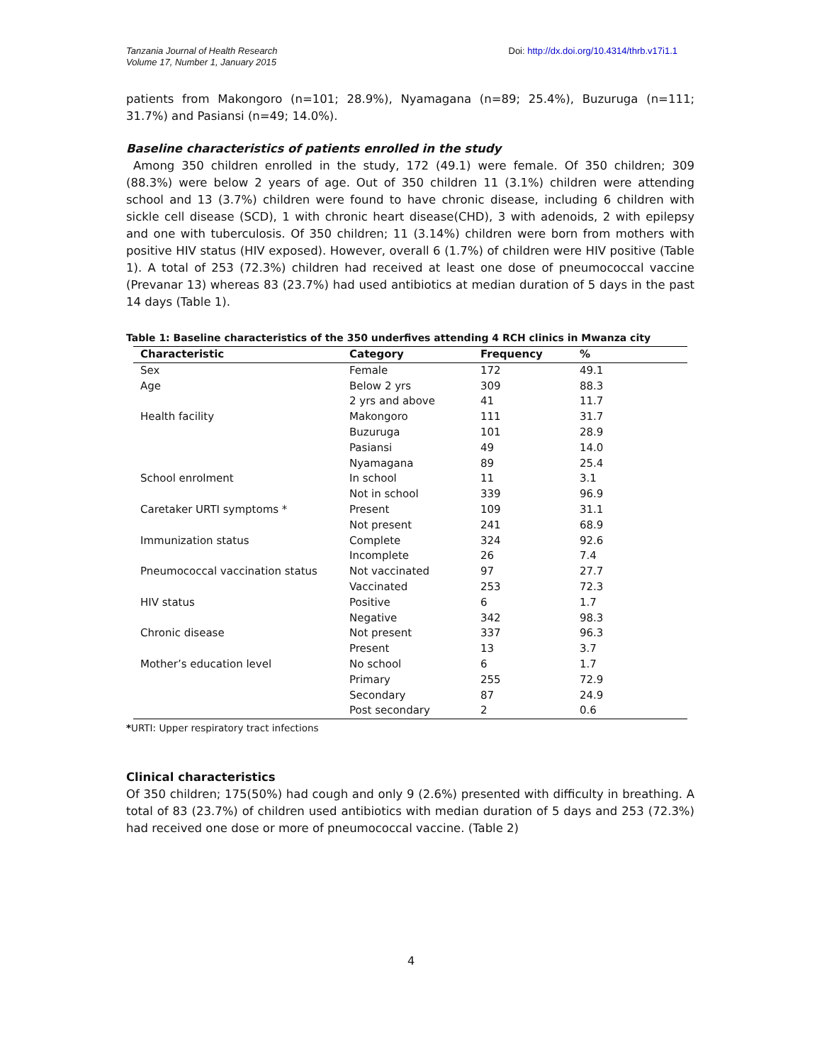Tanzania Journal of Health Research
Volume 17, Number 1, January 2015
Doi: http://dx.doi.org/10.4314/thrb.v17i1.1
patients from Makongoro (n=101; 28.9%), Nyamagana (n=89; 25.4%), Buzuruga (n=111; 31.7%) and Pasiansi (n=49; 14.0%).
Baseline characteristics of patients enrolled in the study
Among 350 children enrolled in the study, 172 (49.1) were female. Of 350 children; 309 (88.3%) were below 2 years of age. Out of 350 children 11 (3.1%) children were attending school and 13 (3.7%) children were found to have chronic disease, including 6 children with sickle cell disease (SCD), 1 with chronic heart disease(CHD), 3 with adenoids, 2 with epilepsy and one with tuberculosis. Of 350 children; 11 (3.14%) children were born from mothers with positive HIV status (HIV exposed). However, overall 6 (1.7%) of children were HIV positive (Table 1). A total of 253 (72.3%) children had received at least one dose of pneumococcal vaccine (Prevanar 13) whereas 83 (23.7%) had used antibiotics at median duration of 5 days in the past 14 days (Table 1).
Table 1: Baseline characteristics of the 350 underfives attending 4 RCH clinics in Mwanza city
| Characteristic | Category | Frequency | % |
| --- | --- | --- | --- |
| Sex | Female | 172 | 49.1 |
| Age | Below 2 yrs | 309 | 88.3 |
| | 2 yrs and above | 41 | 11.7 |
| Health facility | Makongoro | 111 | 31.7 |
| | Buzuruga | 101 | 28.9 |
| | Pasiansi | 49 | 14.0 |
| | Nyamagana | 89 | 25.4 |
| School enrolment | In school | 11 | 3.1 |
| | Not in school | 339 | 96.9 |
| Caretaker URTI symptoms * | Present | 109 | 31.1 |
| | Not present | 241 | 68.9 |
| Immunization status | Complete | 324 | 92.6 |
| | Incomplete | 26 | 7.4 |
| Pneumococcal vaccination status | Not vaccinated | 97 | 27.7 |
| | Vaccinated | 253 | 72.3 |
| HIV status | Positive | 6 | 1.7 |
| | Negative | 342 | 98.3 |
| Chronic disease | Not present | 337 | 96.3 |
| | Present | 13 | 3.7 |
| Mother’s education level | No school | 6 | 1.7 |
| | Primary | 255 | 72.9 |
| | Secondary | 87 | 24.9 |
| | Post secondary | 2 | 0.6 |
*URTI: Upper respiratory tract infections
Clinical characteristics
Of 350 children; 175(50%) had cough and only 9 (2.6%) presented with difficulty in breathing. A total of 83 (23.7%) of children used antibiotics with median duration of 5 days and 253 (72.3%) had received one dose or more of pneumococcal vaccine. (Table 2)
4